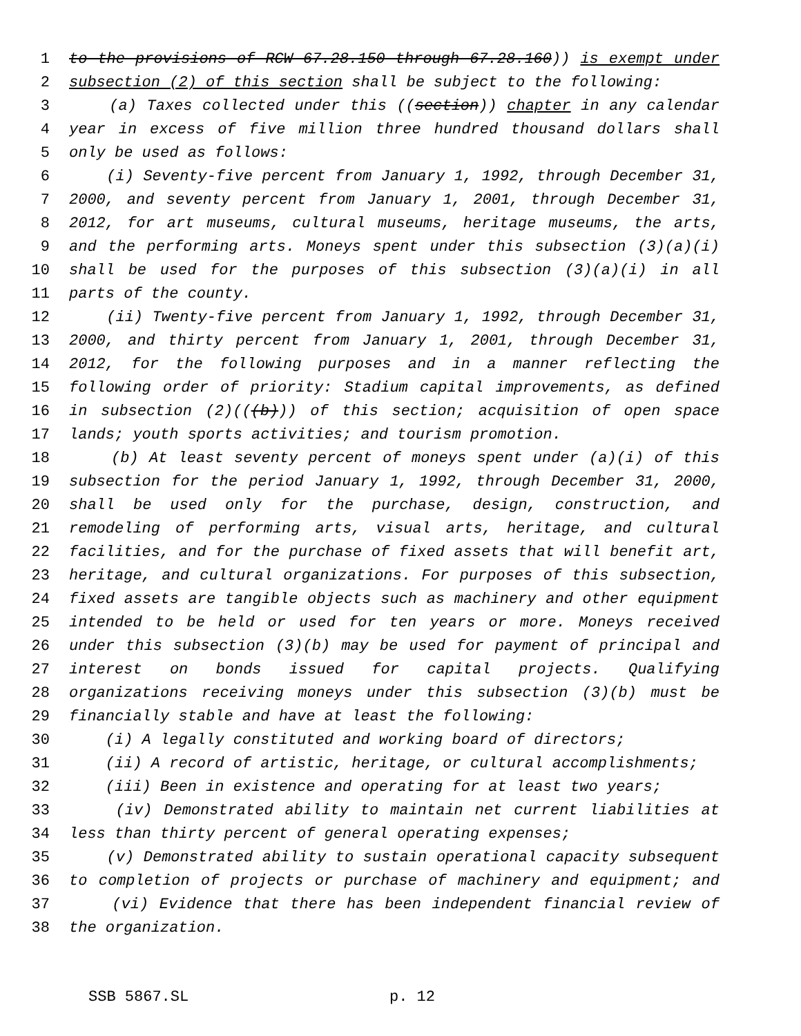1 to the provisions of RCW 67.28.150 through 67.28.160)) is exempt under
2 subsection (2) of this section shall be subject to the following:
3 (a) Taxes collected under this ((section)) chapter in any calendar
4 year in excess of five million three hundred thousand dollars shall
5 only be used as follows:
6 (i) Seventy-five percent from January 1, 1992, through December 31,
7 2000, and seventy percent from January 1, 2001, through December 31,
8 2012, for art museums, cultural museums, heritage museums, the arts,
9 and the performing arts. Moneys spent under this subsection (3)(a)(i)
10 shall be used for the purposes of this subsection (3)(a)(i) in all
11 parts of the county.
12 (ii) Twenty-five percent from January 1, 1992, through December 31,
13 2000, and thirty percent from January 1, 2001, through December 31,
14 2012, for the following purposes and in a manner reflecting the
15 following order of priority: Stadium capital improvements, as defined
16 in subsection (2)(((b))) of this section; acquisition of open space
17 lands; youth sports activities; and tourism promotion.
18 (b) At least seventy percent of moneys spent under (a)(i) of this
19 subsection for the period January 1, 1992, through December 31, 2000,
20 shall be used only for the purchase, design, construction, and
21 remodeling of performing arts, visual arts, heritage, and cultural
22 facilities, and for the purchase of fixed assets that will benefit art,
23 heritage, and cultural organizations. For purposes of this subsection,
24 fixed assets are tangible objects such as machinery and other equipment
25 intended to be held or used for ten years or more. Moneys received
26 under this subsection (3)(b) may be used for payment of principal and
27 interest on bonds issued for capital projects. Qualifying
28 organizations receiving moneys under this subsection (3)(b) must be
29 financially stable and have at least the following:
30 (i) A legally constituted and working board of directors;
31 (ii) A record of artistic, heritage, or cultural accomplishments;
32 (iii) Been in existence and operating for at least two years;
33 (iv) Demonstrated ability to maintain net current liabilities at
34 less than thirty percent of general operating expenses;
35 (v) Demonstrated ability to sustain operational capacity subsequent
36 to completion of projects or purchase of machinery and equipment; and
37 (vi) Evidence that there has been independent financial review of
38 the organization.
SSB 5867.SL p. 12